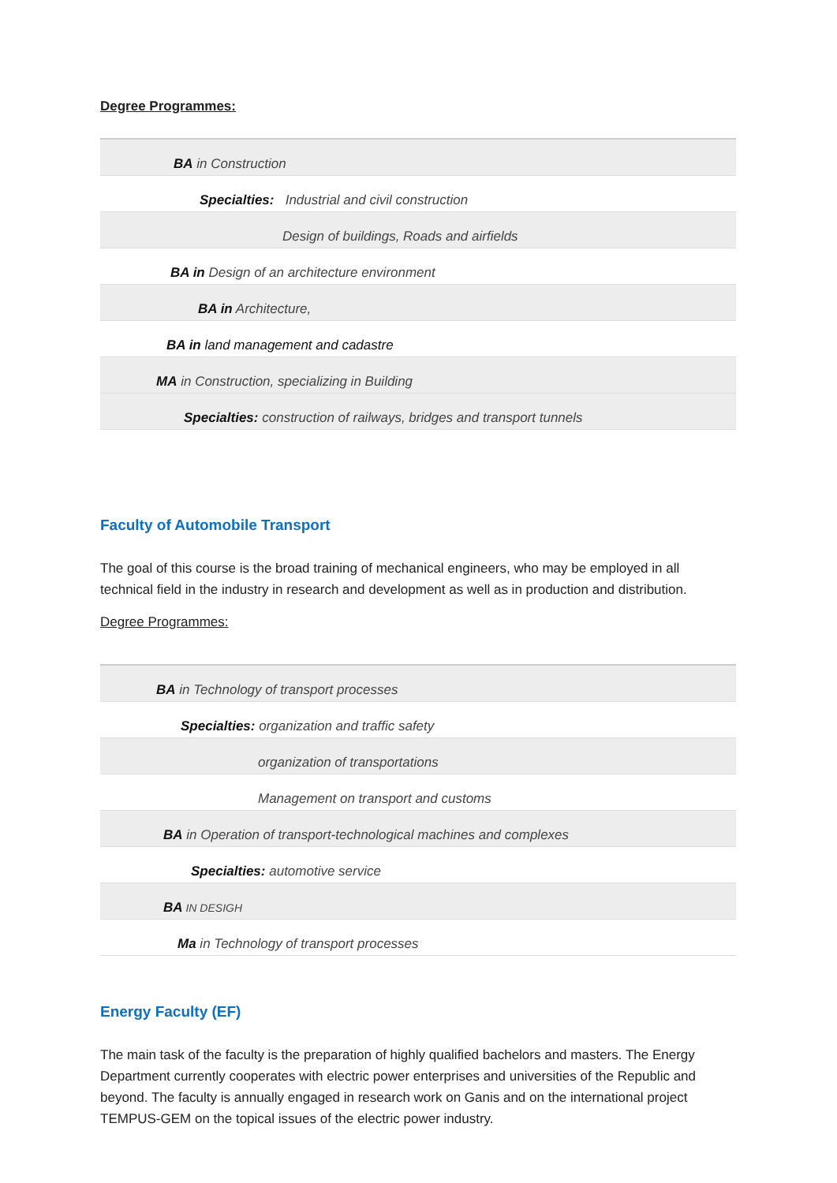Degree Programmes:
| BA in Construction |
| Specialties: Industrial and civil construction |
| Design of buildings, Roads and airfields |
| BA in Design of an architecture environment |
| BA in Architecture, |
| BA in land management and cadastre |
| MA in Construction, specializing in Building |
| Specialties: construction of railways, bridges and transport tunnels |
Faculty of Automobile Transport
The goal of this course is the broad training of mechanical engineers, who may be employed in all technical field in the industry in research and development as well as in production and distribution.
Degree Programmes:
| BA in Technology of transport processes |
| Specialties: organization and traffic safety |
| organization of transportations |
| Management on transport and customs |
| BA in Operation of transport-technological machines and complexes |
| Specialties: automotive service |
| BA IN DESIGH |
| Ma in Technology of transport processes |
Energy Faculty (EF)
The main task of the faculty is the preparation of highly qualified bachelors and masters. The Energy Department currently cooperates with electric power enterprises and universities of the Republic and beyond. The faculty is annually engaged in research work on Ganis and on the international project TEMPUS-GEM on the topical issues of the electric power industry.